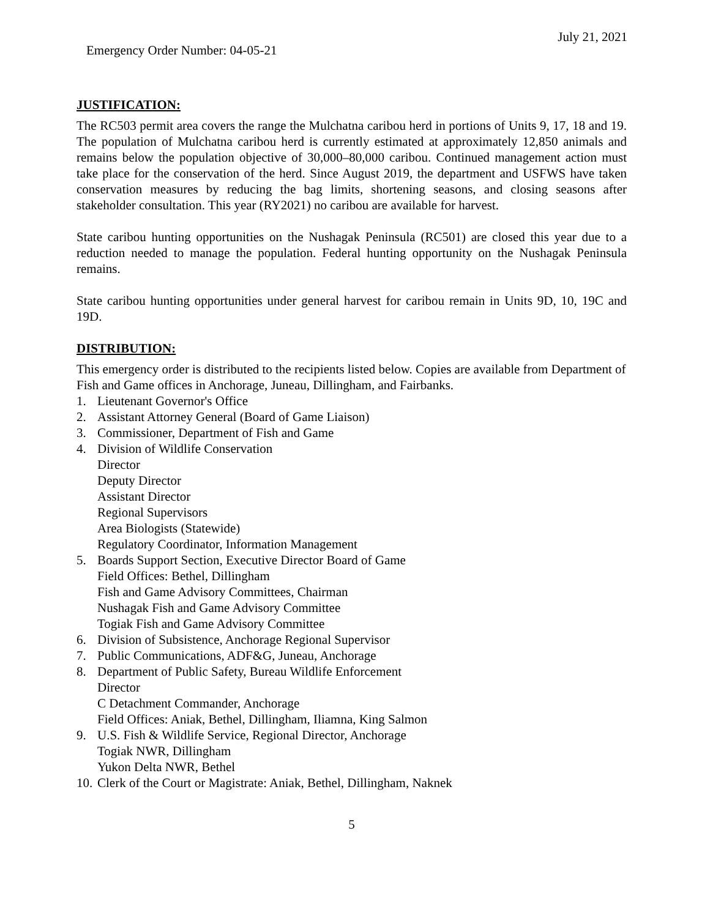Emergency Order Number: 04-05-21 July 21, 2021
JUSTIFICATION:
The RC503 permit area covers the range the Mulchatna caribou herd in portions of Units 9, 17, 18 and 19. The population of Mulchatna caribou herd is currently estimated at approximately 12,850 animals and remains below the population objective of 30,000–80,000 caribou. Continued management action must take place for the conservation of the herd. Since August 2019, the department and USFWS have taken conservation measures by reducing the bag limits, shortening seasons, and closing seasons after stakeholder consultation. This year (RY2021) no caribou are available for harvest.
State caribou hunting opportunities on the Nushagak Peninsula (RC501) are closed this year due to a reduction needed to manage the population. Federal hunting opportunity on the Nushagak Peninsula remains.
State caribou hunting opportunities under general harvest for caribou remain in Units 9D, 10, 19C and 19D.
DISTRIBUTION:
This emergency order is distributed to the recipients listed below. Copies are available from Department of Fish and Game offices in Anchorage, Juneau, Dillingham, and Fairbanks.
1. Lieutenant Governor's Office
2. Assistant Attorney General (Board of Game Liaison)
3. Commissioner, Department of Fish and Game
4. Division of Wildlife Conservation
Director
Deputy Director
Assistant Director
Regional Supervisors
Area Biologists (Statewide)
Regulatory Coordinator, Information Management
5. Boards Support Section, Executive Director Board of Game
Field Offices: Bethel, Dillingham
Fish and Game Advisory Committees, Chairman
Nushagak Fish and Game Advisory Committee
Togiak Fish and Game Advisory Committee
6. Division of Subsistence, Anchorage Regional Supervisor
7. Public Communications, ADF&G, Juneau, Anchorage
8. Department of Public Safety, Bureau Wildlife Enforcement
Director
C Detachment Commander, Anchorage
Field Offices: Aniak, Bethel, Dillingham, Iliamna, King Salmon
9. U.S. Fish & Wildlife Service, Regional Director, Anchorage
Togiak NWR, Dillingham
Yukon Delta NWR, Bethel
10. Clerk of the Court or Magistrate: Aniak, Bethel, Dillingham, Naknek
5